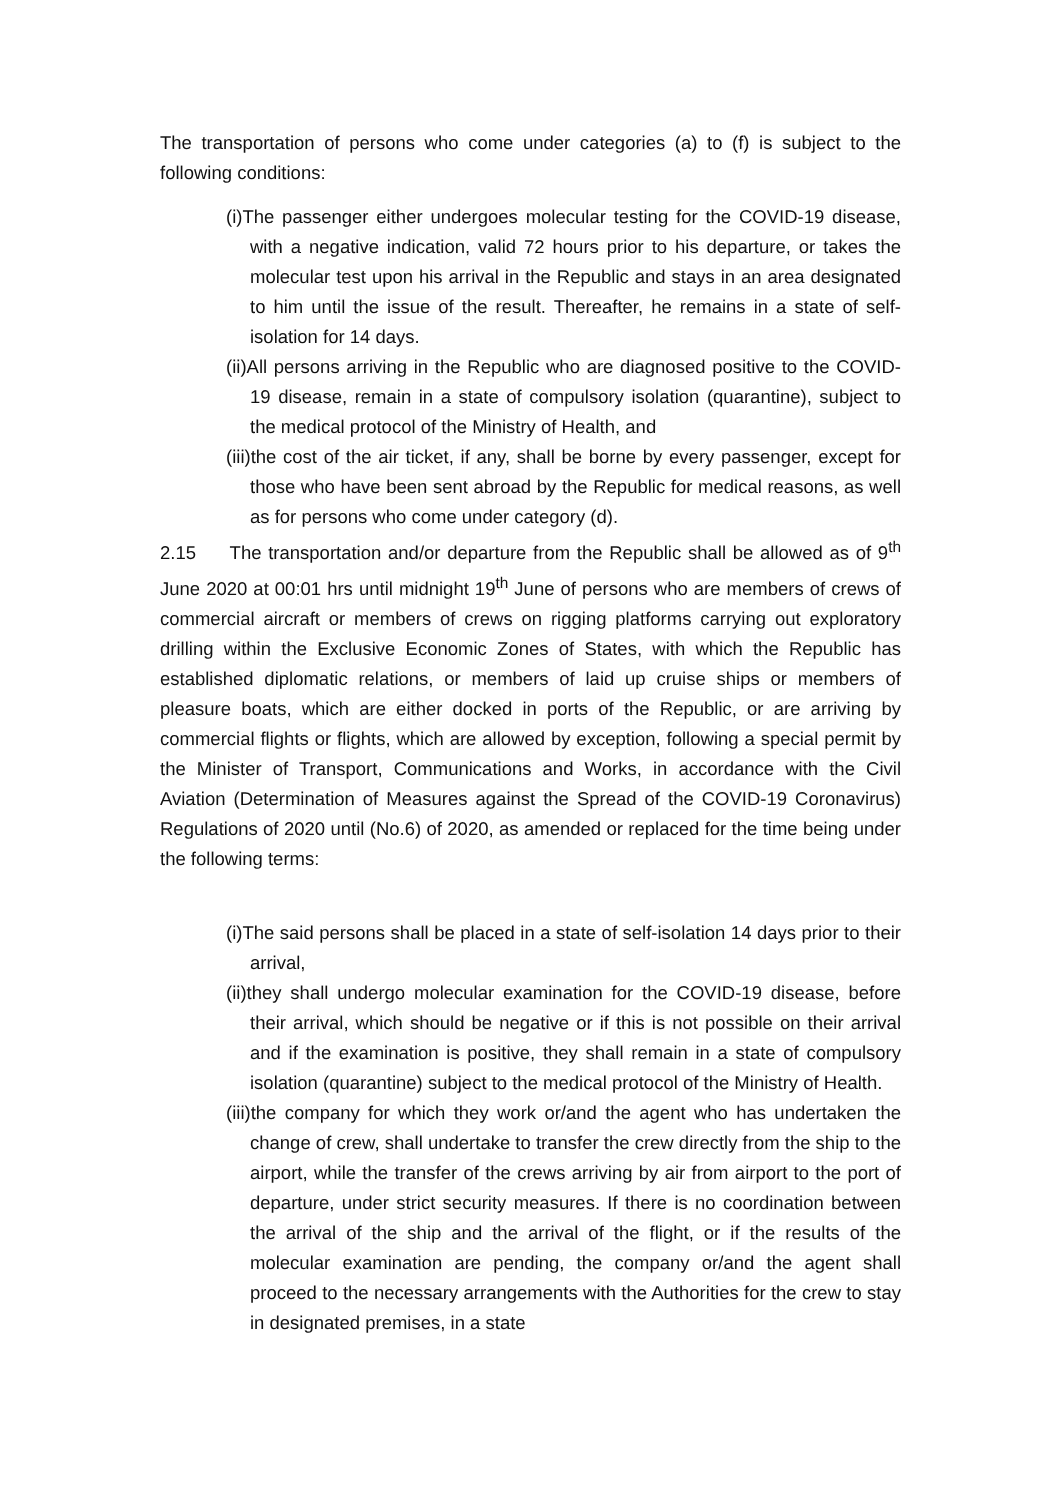The transportation of persons who come under categories (a) to (f) is subject to the following conditions:
(i)The passenger either undergoes molecular testing for the COVID-19 disease, with a negative indication, valid 72 hours prior to his departure, or takes the molecular test upon his arrival in the Republic and stays in an area designated to him until the issue of the result. Thereafter, he remains in a state of self-isolation for 14 days.
(ii)All persons arriving in the Republic who are diagnosed positive to the COVID-19 disease, remain in a state of compulsory isolation (quarantine), subject to the medical protocol of the Ministry of Health, and
(iii)the cost of the air ticket, if any, shall be borne by every passenger, except for those who have been sent abroad by the Republic for medical reasons, as well as for persons who come under category (d).
2.15 The transportation and/or departure from the Republic shall be allowed as of 9<sup>th</sup> June 2020 at 00:01 hrs until midnight 19<sup>th</sup> June of persons who are members of crews of commercial aircraft or members of crews on rigging platforms carrying out exploratory drilling within the Exclusive Economic Zones of States, with which the Republic has established diplomatic relations, or members of laid up cruise ships or members of pleasure boats, which are either docked in ports of the Republic, or are arriving by commercial flights or flights, which are allowed by exception, following a special permit by the Minister of Transport, Communications and Works, in accordance with the Civil Aviation (Determination of Measures against the Spread of the COVID-19 Coronavirus) Regulations of 2020 until (No.6) of 2020, as amended or replaced for the time being under the following terms:
(i)The said persons shall be placed in a state of self-isolation 14 days prior to their arrival,
(ii)they shall undergo molecular examination for the COVID-19 disease, before their arrival, which should be negative or if this is not possible on their arrival and if the examination is positive, they shall remain in a state of compulsory isolation (quarantine) subject to the medical protocol of the Ministry of Health.
(iii)the company for which they work or/and the agent who has undertaken the change of crew, shall undertake to transfer the crew directly from the ship to the airport, while the transfer of the crews arriving by air from airport to the port of departure, under strict security measures. If there is no coordination between the arrival of the ship and the arrival of the flight, or if the results of the molecular examination are pending, the company or/and the agent shall proceed to the necessary arrangements with the Authorities for the crew to stay in designated premises, in a state